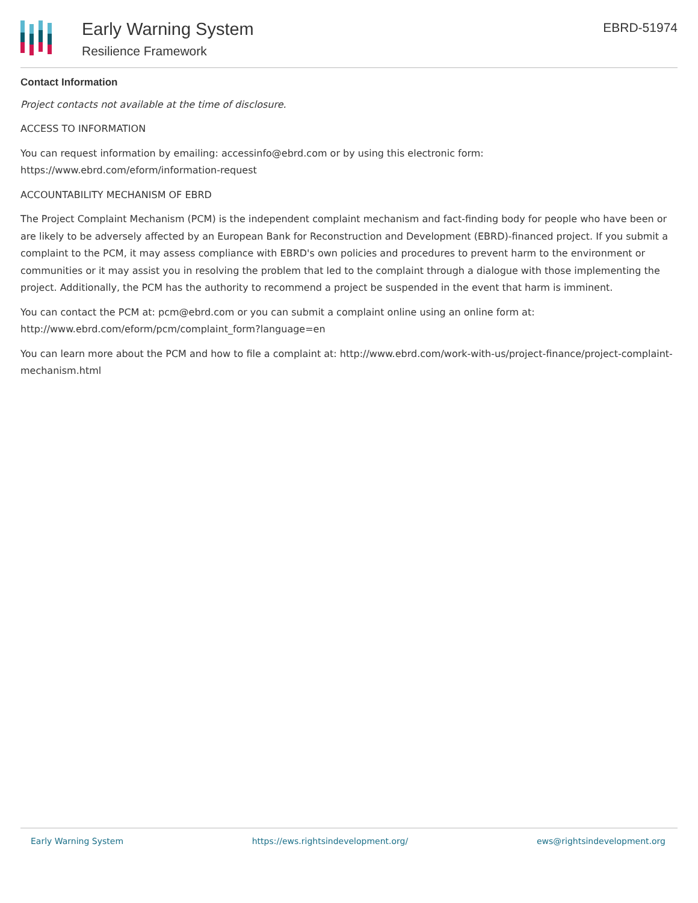Early Warning System
Resilience Framework
EBRD-51974
Contact Information
Project contacts not available at the time of disclosure.
ACCESS TO INFORMATION
You can request information by emailing: accessinfo@ebrd.com or by using this electronic form: https://www.ebrd.com/eform/information-request
ACCOUNTABILITY MECHANISM OF EBRD
The Project Complaint Mechanism (PCM) is the independent complaint mechanism and fact-finding body for people who have been or are likely to be adversely affected by an European Bank for Reconstruction and Development (EBRD)-financed project. If you submit a complaint to the PCM, it may assess compliance with EBRD's own policies and procedures to prevent harm to the environment or communities or it may assist you in resolving the problem that led to the complaint through a dialogue with those implementing the project. Additionally, the PCM has the authority to recommend a project be suspended in the event that harm is imminent.
You can contact the PCM at: pcm@ebrd.com or you can submit a complaint online using an online form at: http://www.ebrd.com/eform/pcm/complaint_form?language=en
You can learn more about the PCM and how to file a complaint at: http://www.ebrd.com/work-with-us/project-finance/project-complaint-mechanism.html
Early Warning System https://ews.rightsindevelopment.org/ ews@rightsindevelopment.org